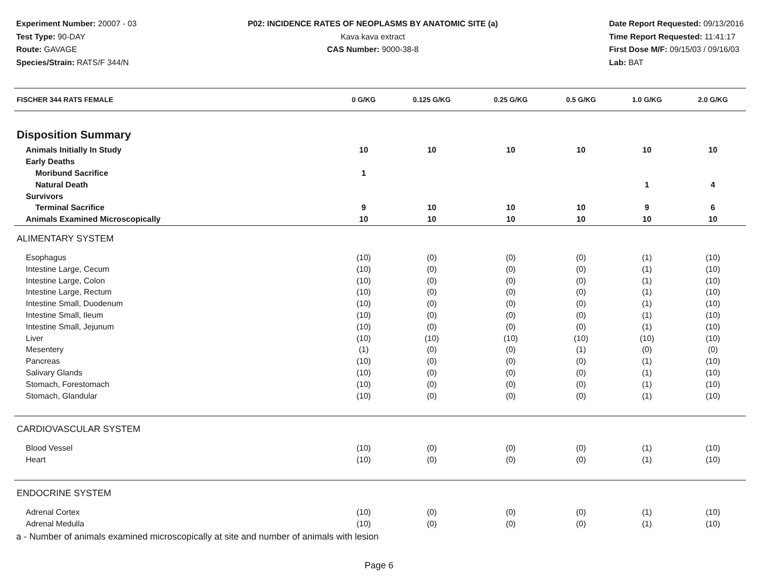Experiment Number: 20007 - 03
Test Type: 90-DAY
Route: GAVAGE
Species/Strain: RATS/F 344/N
P02: INCIDENCE RATES OF NEOPLASMS BY ANATOMIC SITE (a)
Kava kava extract
CAS Number: 9000-38-8
Date Report Requested: 09/13/2016
Time Report Requested: 11:41:17
First Dose M/F: 09/15/03 / 09/16/03
Lab: BAT
| FISCHER 344 RATS FEMALE | 0 G/KG | 0.125 G/KG | 0.25 G/KG | 0.5 G/KG | 1.0 G/KG | 2.0 G/KG |
| --- | --- | --- | --- | --- | --- | --- |
| Disposition Summary | | | | | | |
| Animals Initially In Study | 10 | 10 | 10 | 10 | 10 | 10 |
| Early Deaths | | | | | | |
| Moribund Sacrifice | 1 | | | | | |
| Natural Death | | | | | 1 | 4 |
| Survivors | | | | | | |
| Terminal Sacrifice | 9 | 10 | 10 | 10 | 9 | 6 |
| Animals Examined Microscopically | 10 | 10 | 10 | 10 | 10 | 10 |
| ALIMENTARY SYSTEM | | | | | | |
| Esophagus | (10) | (0) | (0) | (0) | (1) | (10) |
| Intestine Large, Cecum | (10) | (0) | (0) | (0) | (1) | (10) |
| Intestine Large, Colon | (10) | (0) | (0) | (0) | (1) | (10) |
| Intestine Large, Rectum | (10) | (0) | (0) | (0) | (1) | (10) |
| Intestine Small, Duodenum | (10) | (0) | (0) | (0) | (1) | (10) |
| Intestine Small, Ileum | (10) | (0) | (0) | (0) | (1) | (10) |
| Intestine Small, Jejunum | (10) | (0) | (0) | (0) | (1) | (10) |
| Liver | (10) | (10) | (10) | (10) | (10) | (10) |
| Mesentery | (1) | (0) | (0) | (1) | (0) | (0) |
| Pancreas | (10) | (0) | (0) | (0) | (1) | (10) |
| Salivary Glands | (10) | (0) | (0) | (0) | (1) | (10) |
| Stomach, Forestomach | (10) | (0) | (0) | (0) | (1) | (10) |
| Stomach, Glandular | (10) | (0) | (0) | (0) | (1) | (10) |
| CARDIOVASCULAR SYSTEM | | | | | | |
| Blood Vessel | (10) | (0) | (0) | (0) | (1) | (10) |
| Heart | (10) | (0) | (0) | (0) | (1) | (10) |
| ENDOCRINE SYSTEM | | | | | | |
| Adrenal Cortex | (10) | (0) | (0) | (0) | (1) | (10) |
| Adrenal Medulla | (10) | (0) | (0) | (0) | (1) | (10) |
a - Number of animals examined microscopically at site and number of animals with lesion
Page 6